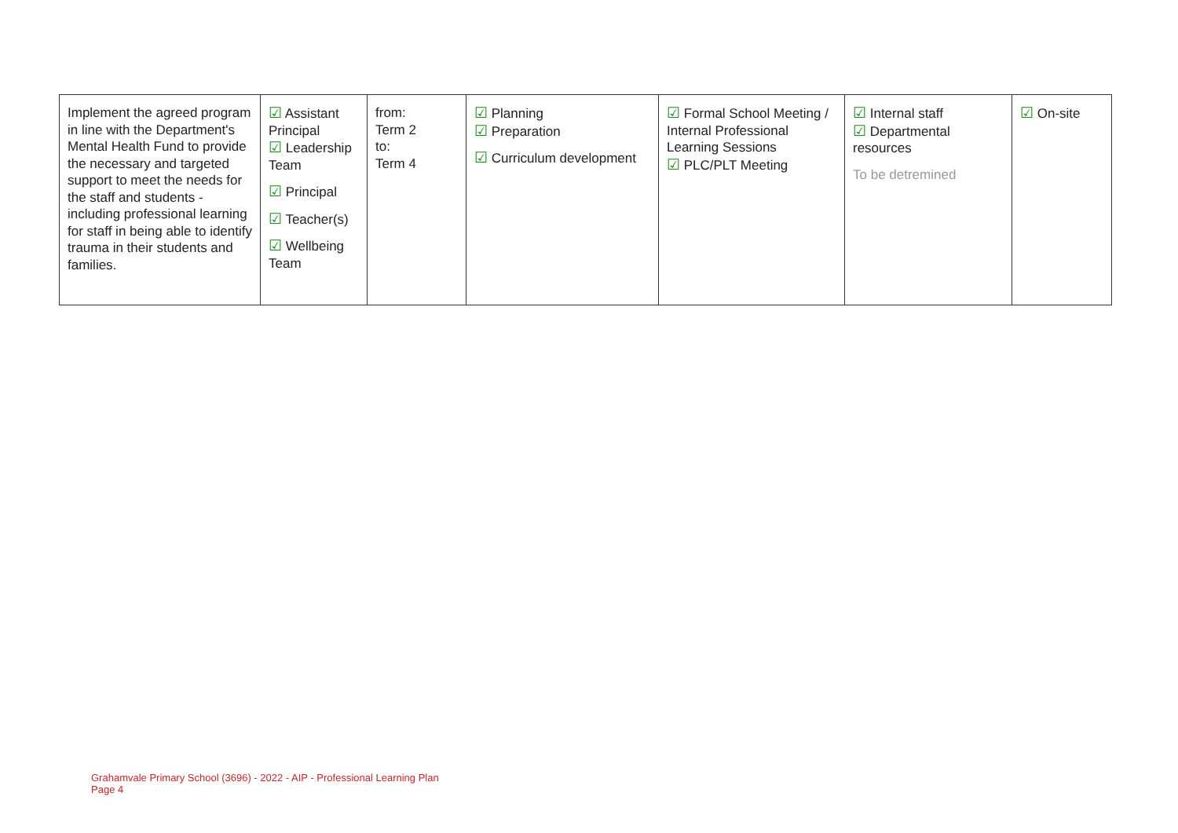| Implement the agreed program in line with the Department's Mental Health Fund to provide the necessary and targeted support to meet the needs for the staff and students - including professional learning for staff in being able to identify trauma in their students and families. | ☑ Assistant Principal ☑ Leadership Team ☑ Principal ☑ Teacher(s) ☑ Wellbeing Team | from: Term 2 to: Term 4 | ☑ Planning ☑ Preparation ☑ Curriculum development | ☑ Formal School Meeting / Internal Professional Learning Sessions ☑ PLC/PLT Meeting | ☑ Internal staff ☑ Departmental resources To be detremined | ☑ On-site |
Grahamvale Primary School (3696) - 2022 - AIP - Professional Learning Plan
Page 4